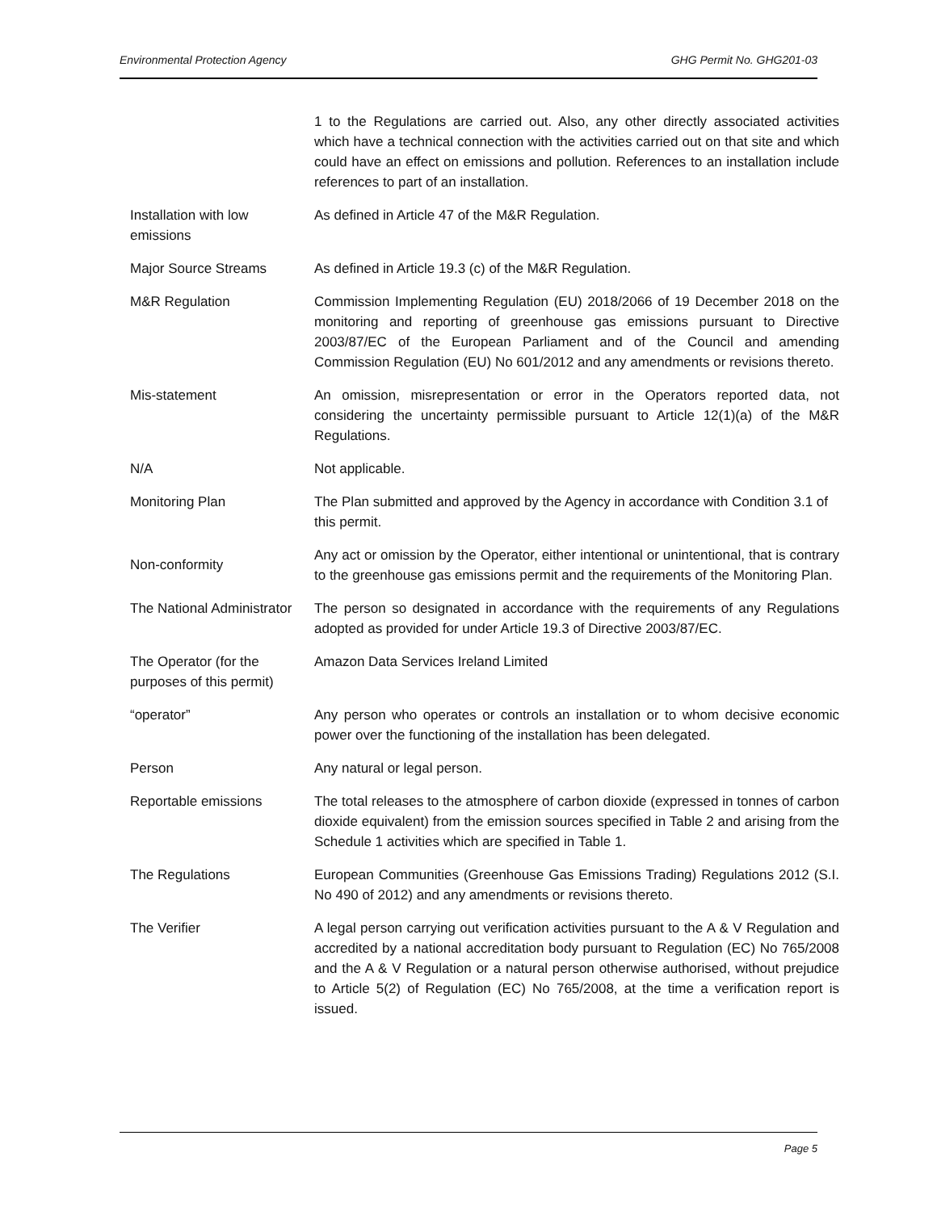Environmental Protection Agency GHG Permit No. GHG201-03
| | 1 to the Regulations are carried out. Also, any other directly associated activities which have a technical connection with the activities carried out on that site and which could have an effect on emissions and pollution. References to an installation include references to part of an installation. |
| Installation with low emissions | As defined in Article 47 of the M&R Regulation. |
| Major Source Streams | As defined in Article 19.3 (c) of the M&R Regulation. |
| M&R Regulation | Commission Implementing Regulation (EU) 2018/2066 of 19 December 2018 on the monitoring and reporting of greenhouse gas emissions pursuant to Directive 2003/87/EC of the European Parliament and of the Council and amending Commission Regulation (EU) No 601/2012 and any amendments or revisions thereto. |
| Mis-statement | An omission, misrepresentation or error in the Operators reported data, not considering the uncertainty permissible pursuant to Article 12(1)(a) of the M&R Regulations. |
| N/A | Not applicable. |
| Monitoring Plan | The Plan submitted and approved by the Agency in accordance with Condition 3.1 of this permit. |
| Non-conformity | Any act or omission by the Operator, either intentional or unintentional, that is contrary to the greenhouse gas emissions permit and the requirements of the Monitoring Plan. |
| The National Administrator | The person so designated in accordance with the requirements of any Regulations adopted as provided for under Article 19.3 of Directive 2003/87/EC. |
| The Operator (for the purposes of this permit) | Amazon Data Services Ireland Limited |
| “operator” | Any person who operates or controls an installation or to whom decisive economic power over the functioning of the installation has been delegated. |
| Person | Any natural or legal person. |
| Reportable emissions | The total releases to the atmosphere of carbon dioxide (expressed in tonnes of carbon dioxide equivalent) from the emission sources specified in Table 2 and arising from the Schedule 1 activities which are specified in Table 1. |
| The Regulations | European Communities (Greenhouse Gas Emissions Trading) Regulations 2012 (S.I. No 490 of 2012) and any amendments or revisions thereto. |
| The Verifier | A legal person carrying out verification activities pursuant to the A & V Regulation and accredited by a national accreditation body pursuant to Regulation (EC) No 765/2008 and the A & V Regulation or a natural person otherwise authorised, without prejudice to Article 5(2) of Regulation (EC) No 765/2008, at the time a verification report is issued. |
Page 5